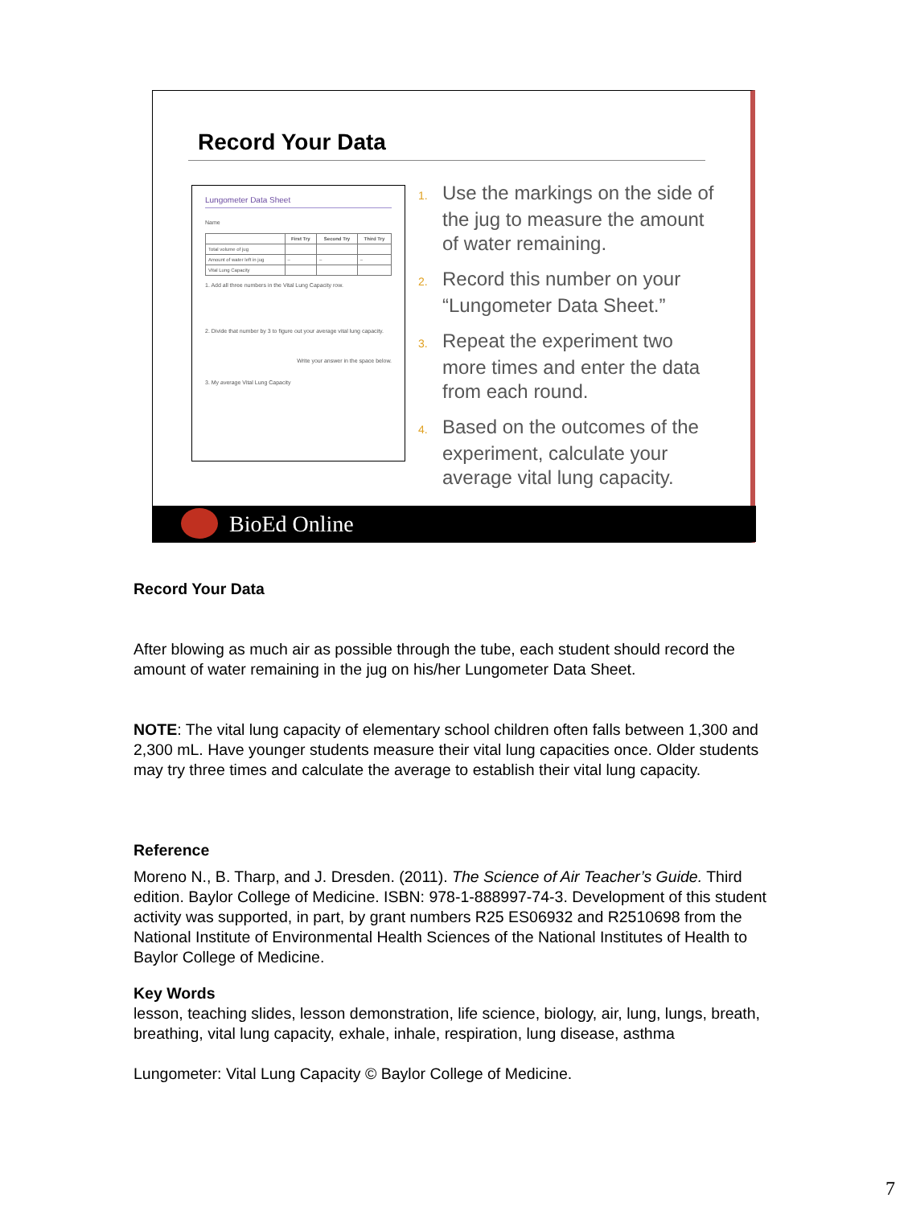Record Your Data
Lungometer Data Sheet
Name
| | First Try | Second Try | Third Try |
| --- | --- | --- | --- |
| Total volume of jug | | | |
| Amount of water left in jug | – | – | – |
| Vital Lung Capacity | | | |
1. Add all three numbers in the Vital Lung Capacity row.
2. Divide that number by 3 to figure out your average vital lung capacity.
Write your answer in the space below.
3. My average Vital Lung Capacity
1. Use the markings on the side of the jug to measure the amount of water remaining.
2. Record this number on your “Lungometer Data Sheet.”
3. Repeat the experiment two more times and enter the data from each round.
4. Based on the outcomes of the experiment, calculate your average vital lung capacity.
BioEd Online
Record Your Data
After blowing as much air as possible through the tube, each student should record the amount of water remaining in the jug on his/her Lungometer Data Sheet.
NOTE: The vital lung capacity of elementary school children often falls between 1,300 and 2,300 mL. Have younger students measure their vital lung capacities once. Older students may try three times and calculate the average to establish their vital lung capacity.
Reference
Moreno N., B. Tharp, and J. Dresden. (2011). The Science of Air Teacher’s Guide. Third edition. Baylor College of Medicine. ISBN: 978-1-888997-74-3. Development of this student activity was supported, in part, by grant numbers R25 ES06932 and R2510698 from the National Institute of Environmental Health Sciences of the National Institutes of Health to Baylor College of Medicine.
Key Words
lesson, teaching slides, lesson demonstration, life science, biology, air, lung, lungs, breath, breathing, vital lung capacity, exhale, inhale, respiration, lung disease, asthma
Lungometer: Vital Lung Capacity © Baylor College of Medicine.
7